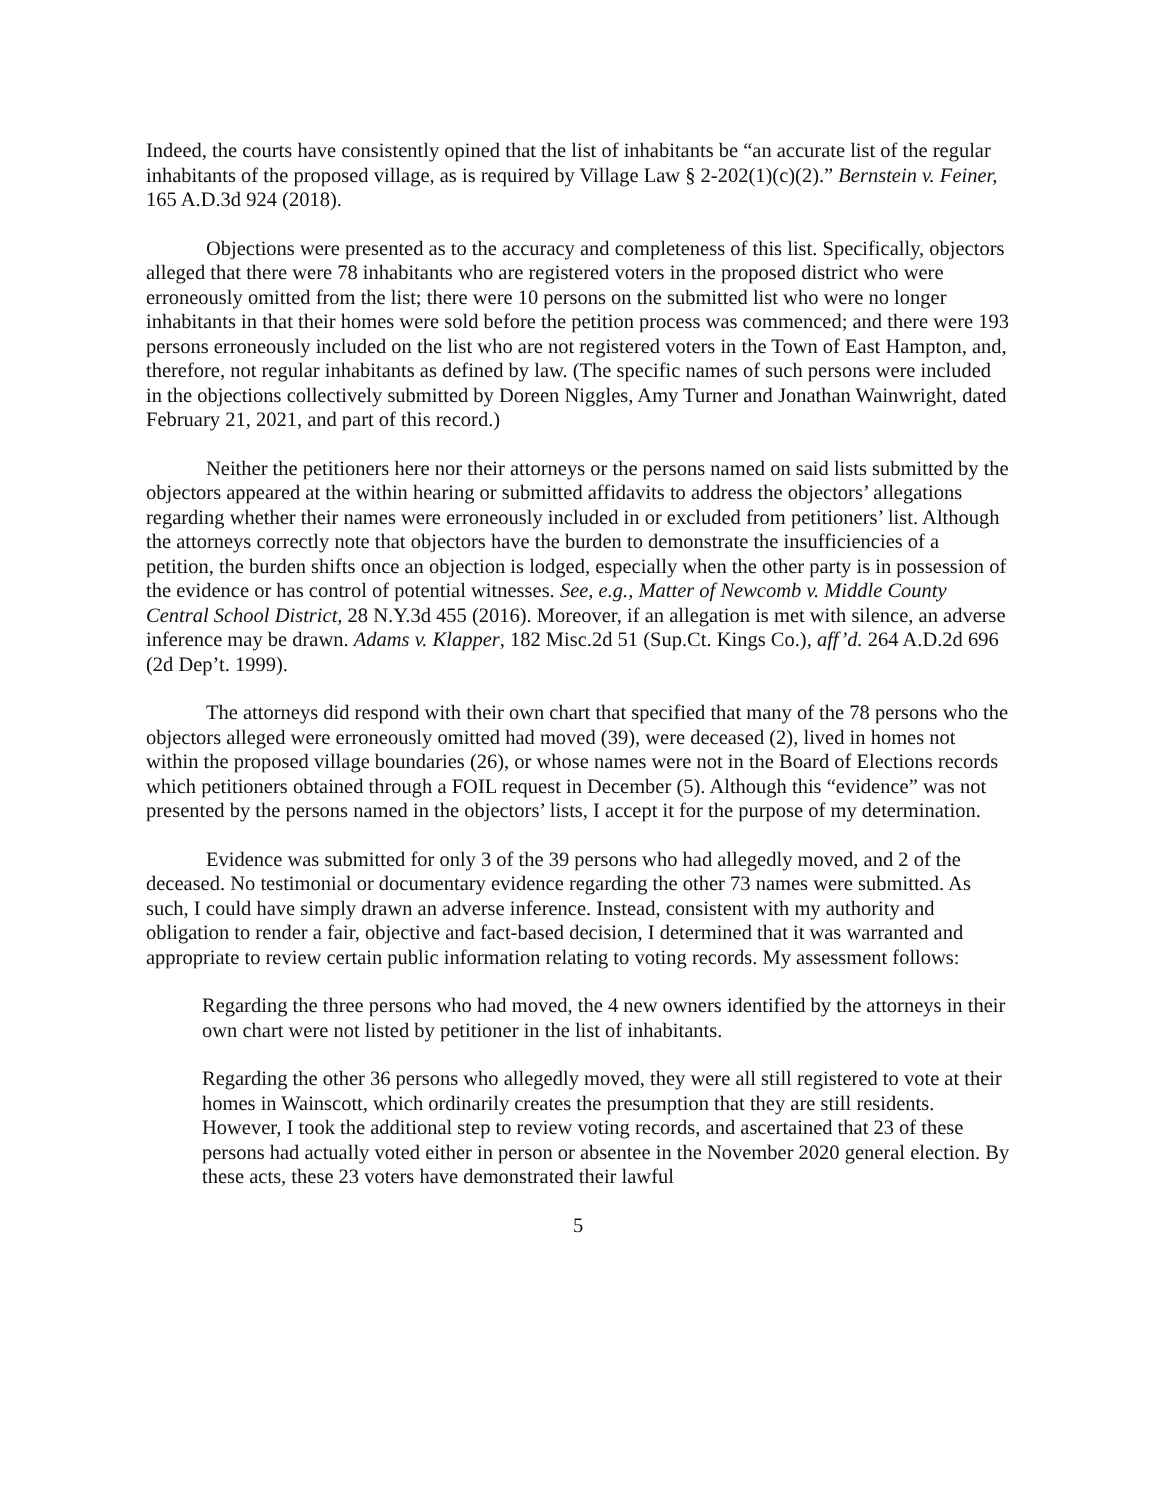Indeed, the courts have consistently opined that the list of inhabitants be “an accurate list of the regular inhabitants of the proposed village, as is required by Village Law § 2-202(1)(c)(2).” Bernstein v. Feiner, 165 A.D.3d 924 (2018).
Objections were presented as to the accuracy and completeness of this list. Specifically, objectors alleged that there were 78 inhabitants who are registered voters in the proposed district who were erroneously omitted from the list; there were 10 persons on the submitted list who were no longer inhabitants in that their homes were sold before the petition process was commenced; and there were 193 persons erroneously included on the list who are not registered voters in the Town of East Hampton, and, therefore, not regular inhabitants as defined by law. (The specific names of such persons were included in the objections collectively submitted by Doreen Niggles, Amy Turner and Jonathan Wainwright, dated February 21, 2021, and part of this record.)
Neither the petitioners here nor their attorneys or the persons named on said lists submitted by the objectors appeared at the within hearing or submitted affidavits to address the objectors’ allegations regarding whether their names were erroneously included in or excluded from petitioners’ list. Although the attorneys correctly note that objectors have the burden to demonstrate the insufficiencies of a petition, the burden shifts once an objection is lodged, especially when the other party is in possession of the evidence or has control of potential witnesses. See, e.g., Matter of Newcomb v. Middle County Central School District, 28 N.Y.3d 455 (2016). Moreover, if an allegation is met with silence, an adverse inference may be drawn. Adams v. Klapper, 182 Misc.2d 51 (Sup.Ct. Kings Co.), aff’d. 264 A.D.2d 696 (2d Dep’t. 1999).
The attorneys did respond with their own chart that specified that many of the 78 persons who the objectors alleged were erroneously omitted had moved (39), were deceased (2), lived in homes not within the proposed village boundaries (26), or whose names were not in the Board of Elections records which petitioners obtained through a FOIL request in December (5). Although this “evidence” was not presented by the persons named in the objectors’ lists, I accept it for the purpose of my determination.
Evidence was submitted for only 3 of the 39 persons who had allegedly moved, and 2 of the deceased. No testimonial or documentary evidence regarding the other 73 names were submitted. As such, I could have simply drawn an adverse inference. Instead, consistent with my authority and obligation to render a fair, objective and fact-based decision, I determined that it was warranted and appropriate to review certain public information relating to voting records. My assessment follows:
Regarding the three persons who had moved, the 4 new owners identified by the attorneys in their own chart were not listed by petitioner in the list of inhabitants.
Regarding the other 36 persons who allegedly moved, they were all still registered to vote at their homes in Wainscott, which ordinarily creates the presumption that they are still residents. However, I took the additional step to review voting records, and ascertained that 23 of these persons had actually voted either in person or absentee in the November 2020 general election. By these acts, these 23 voters have demonstrated their lawful
5